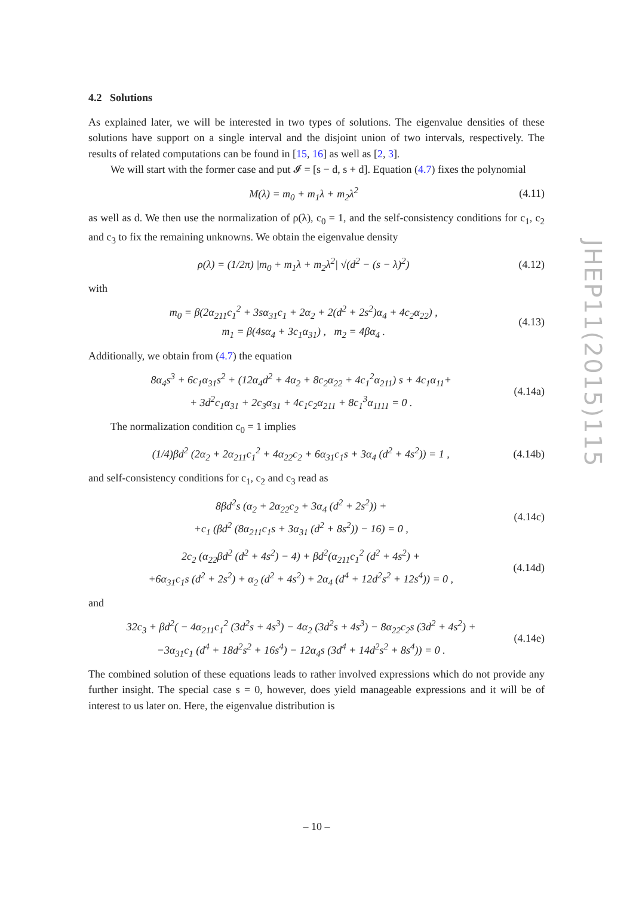4.2 Solutions
As explained later, we will be interested in two types of solutions. The eigenvalue densities of these solutions have support on a single interval and the disjoint union of two intervals, respectively. The results of related computations can be found in [15, 16] as well as [2, 3].
We will start with the former case and put 𝓘 = [s − d, s + d]. Equation (4.7) fixes the polynomial
M(λ) = m<sub>0</sub> + m<sub>1</sub>λ + m<sub>2</sub>λ<sup>2</sup> (4.11)
as well as d. We then use the normalization of ρ(λ), c<sub>0</sub> = 1, and the self-consistency conditions for c<sub>1</sub>, c<sub>2</sub> and c<sub>3</sub> to fix the remaining unknowns. We obtain the eigenvalue density
ρ(λ) = (1/2π) |m<sub>0</sub> + m<sub>1</sub>λ + m<sub>2</sub>λ<sup>2</sup>| √(d<sup>2</sup> − (s − λ)<sup>2</sup>) (4.12)
with
m<sub>0</sub> = β(2α<sub>211</sub>c<sub>1</sub><sup>2</sup> + 3sα<sub>31</sub>c<sub>1</sub> + 2α<sub>2</sub> + 2(d<sup>2</sup> + 2s<sup>2</sup>)α<sub>4</sub> + 4c<sub>2</sub>α<sub>22</sub>) ,
m<sub>1</sub> = β(4sα<sub>4</sub> + 3c<sub>1</sub>α<sub>31</sub>) , m<sub>2</sub> = 4βα<sub>4</sub> . (4.13)
Additionally, we obtain from (4.7) the equation
8α<sub>4</sub>s<sup>3</sup> + 6c<sub>1</sub>α<sub>31</sub>s<sup>2</sup> + (12α<sub>4</sub>d<sup>2</sup> + 4α<sub>2</sub> + 8c<sub>2</sub>α<sub>22</sub> + 4c<sub>1</sub><sup>2</sup>α<sub>211</sub>) s + 4c<sub>1</sub>α<sub>11</sub>+
+ 3d<sup>2</sup>c<sub>1</sub>α<sub>31</sub> + 2c<sub>3</sub>α<sub>31</sub> + 4c<sub>1</sub>c<sub>2</sub>α<sub>211</sub> + 8c<sub>1</sub><sup>3</sup>α<sub>1111</sub> = 0 . (4.14a)
The normalization condition c<sub>0</sub> = 1 implies
(1/4)βd<sup>2</sup> (2α<sub>2</sub> + 2α<sub>211</sub>c<sub>1</sub><sup>2</sup> + 4α<sub>22</sub>c<sub>2</sub> + 6α<sub>31</sub>c<sub>1</sub>s + 3α<sub>4</sub> (d<sup>2</sup> + 4s<sup>2</sup>)) = 1 , (4.14b)
and self-consistency conditions for c<sub>1</sub>, c<sub>2</sub> and c<sub>3</sub> read as
8βd<sup>2</sup>s (α<sub>2</sub> + 2α<sub>22</sub>c<sub>2</sub> + 3α<sub>4</sub> (d<sup>2</sup> + 2s<sup>2</sup>)) +
+c<sub>1</sub> (βd<sup>2</sup> (8α<sub>211</sub>c<sub>1</sub>s + 3α<sub>31</sub> (d<sup>2</sup> + 8s<sup>2</sup>)) − 16) = 0 , (4.14c)
2c<sub>2</sub> (α<sub>22</sub>βd<sup>2</sup> (d<sup>2</sup> + 4s<sup>2</sup>) − 4) + βd<sup>2</sup>(α<sub>211</sub>c<sub>1</sub><sup>2</sup> (d<sup>2</sup> + 4s<sup>2</sup>) +
+6α<sub>31</sub>c<sub>1</sub>s (d<sup>2</sup> + 2s<sup>2</sup>) + α<sub>2</sub> (d<sup>2</sup> + 4s<sup>2</sup>) + 2α<sub>4</sub> (d<sup>4</sup> + 12d<sup>2</sup>s<sup>2</sup> + 12s<sup>4</sup>)) = 0 , (4.14d)
and
32c<sub>3</sub> + βd<sup>2</sup>( − 4α<sub>211</sub>c<sub>1</sub><sup>2</sup> (3d<sup>2</sup>s + 4s<sup>3</sup>) − 4α<sub>2</sub> (3d<sup>2</sup>s + 4s<sup>3</sup>) − 8α<sub>22</sub>c<sub>2</sub>s (3d<sup>2</sup> + 4s<sup>2</sup>) +
−3α<sub>31</sub>c<sub>1</sub> (d<sup>4</sup> + 18d<sup>2</sup>s<sup>2</sup> + 16s<sup>4</sup>) − 12α<sub>4</sub>s (3d<sup>4</sup> + 14d<sup>2</sup>s<sup>2</sup> + 8s<sup>4</sup>)) = 0 . (4.14e)
The combined solution of these equations leads to rather involved expressions which do not provide any further insight. The special case s = 0, however, does yield manageable expressions and it will be of interest to us later on. Here, the eigenvalue distribution is
JHEP11(2015)115
– 10 –